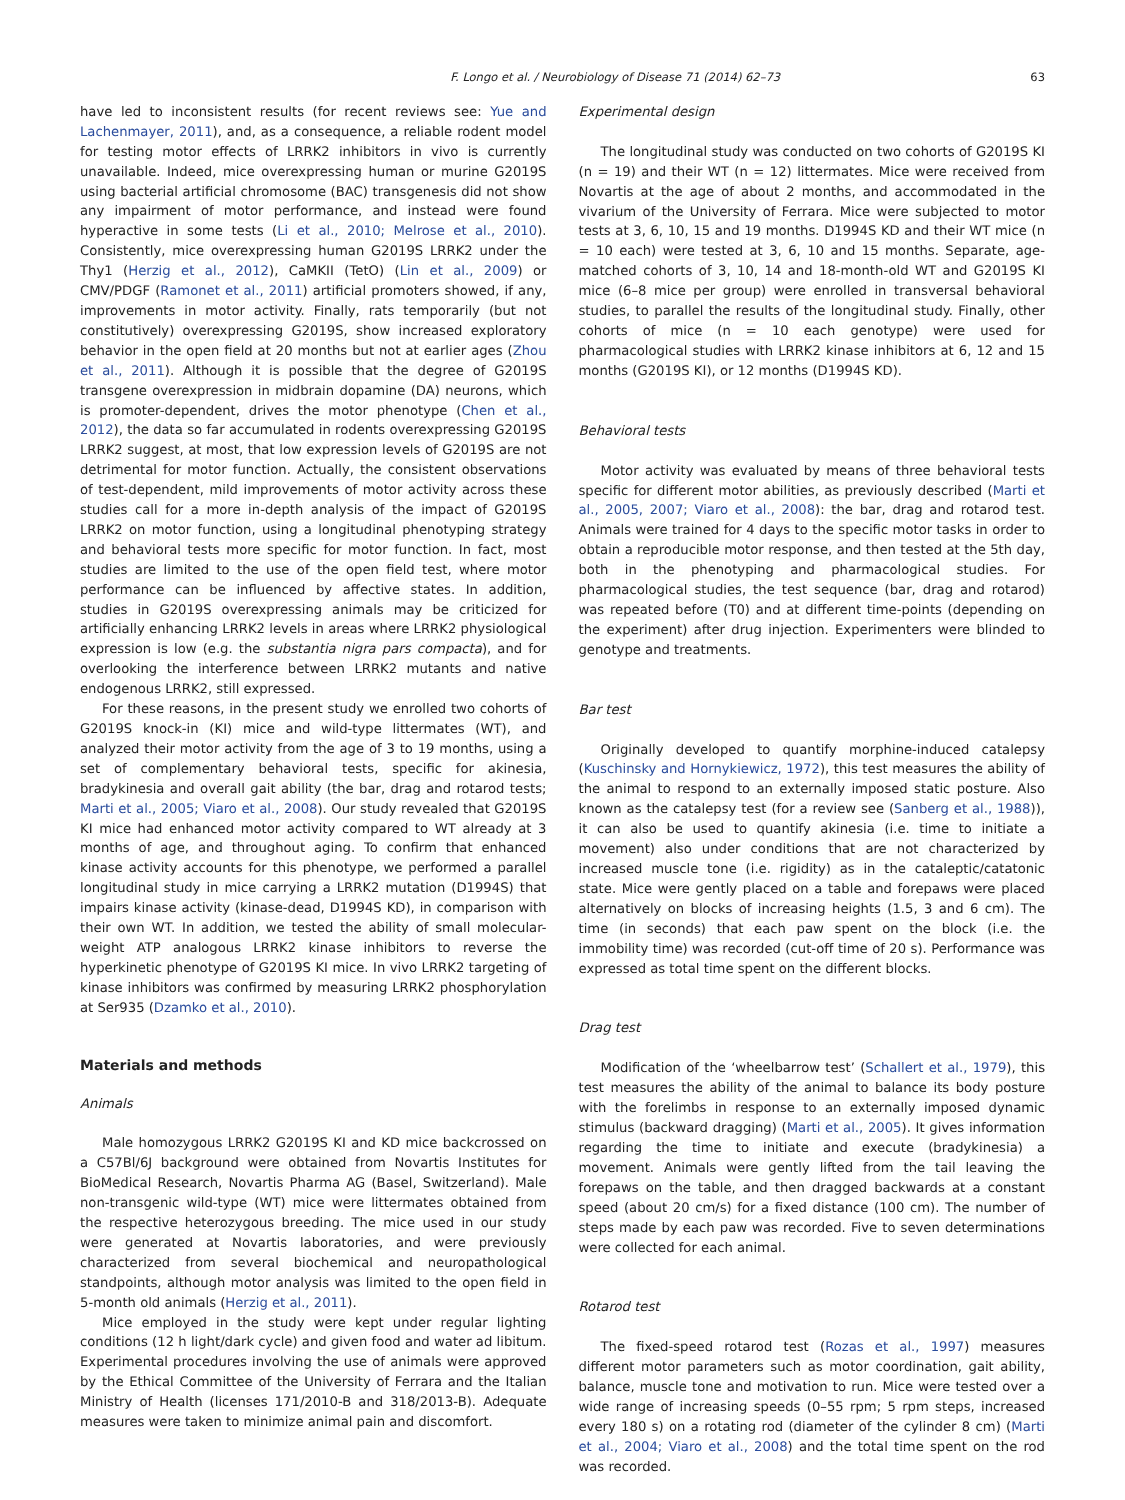F. Longo et al. / Neurobiology of Disease 71 (2014) 62–73 63
have led to inconsistent results (for recent reviews see: Yue and Lachenmayer, 2011), and, as a consequence, a reliable rodent model for testing motor effects of LRRK2 inhibitors in vivo is currently unavailable. Indeed, mice overexpressing human or murine G2019S using bacterial artificial chromosome (BAC) transgenesis did not show any impairment of motor performance, and instead were found hyperactive in some tests (Li et al., 2010; Melrose et al., 2010). Consistently, mice overexpressing human G2019S LRRK2 under the Thy1 (Herzig et al., 2012), CaMKII (TetO) (Lin et al., 2009) or CMV/PDGF (Ramonet et al., 2011) artificial promoters showed, if any, improvements in motor activity. Finally, rats temporarily (but not constitutively) overexpressing G2019S, show increased exploratory behavior in the open field at 20 months but not at earlier ages (Zhou et al., 2011). Although it is possible that the degree of G2019S transgene overexpression in midbrain dopamine (DA) neurons, which is promoter-dependent, drives the motor phenotype (Chen et al., 2012), the data so far accumulated in rodents overexpressing G2019S LRRK2 suggest, at most, that low expression levels of G2019S are not detrimental for motor function. Actually, the consistent observations of test-dependent, mild improvements of motor activity across these studies call for a more in-depth analysis of the impact of G2019S LRRK2 on motor function, using a longitudinal phenotyping strategy and behavioral tests more specific for motor function. In fact, most studies are limited to the use of the open field test, where motor performance can be influenced by affective states. In addition, studies in G2019S overexpressing animals may be criticized for artificially enhancing LRRK2 levels in areas where LRRK2 physiological expression is low (e.g. the substantia nigra pars compacta), and for overlooking the interference between LRRK2 mutants and native endogenous LRRK2, still expressed.
For these reasons, in the present study we enrolled two cohorts of G2019S knock-in (KI) mice and wild-type littermates (WT), and analyzed their motor activity from the age of 3 to 19 months, using a set of complementary behavioral tests, specific for akinesia, bradykinesia and overall gait ability (the bar, drag and rotarod tests; Marti et al., 2005; Viaro et al., 2008). Our study revealed that G2019S KI mice had enhanced motor activity compared to WT already at 3 months of age, and throughout aging. To confirm that enhanced kinase activity accounts for this phenotype, we performed a parallel longitudinal study in mice carrying a LRRK2 mutation (D1994S) that impairs kinase activity (kinase-dead, D1994S KD), in comparison with their own WT. In addition, we tested the ability of small molecular-weight ATP analogous LRRK2 kinase inhibitors to reverse the hyperkinetic phenotype of G2019S KI mice. In vivo LRRK2 targeting of kinase inhibitors was confirmed by measuring LRRK2 phosphorylation at Ser935 (Dzamko et al., 2010).
Materials and methods
Animals
Male homozygous LRRK2 G2019S KI and KD mice backcrossed on a C57Bl/6J background were obtained from Novartis Institutes for BioMedical Research, Novartis Pharma AG (Basel, Switzerland). Male non-transgenic wild-type (WT) mice were littermates obtained from the respective heterozygous breeding. The mice used in our study were generated at Novartis laboratories, and were previously characterized from several biochemical and neuropathological standpoints, although motor analysis was limited to the open field in 5-month old animals (Herzig et al., 2011).
Mice employed in the study were kept under regular lighting conditions (12 h light/dark cycle) and given food and water ad libitum. Experimental procedures involving the use of animals were approved by the Ethical Committee of the University of Ferrara and the Italian Ministry of Health (licenses 171/2010-B and 318/2013-B). Adequate measures were taken to minimize animal pain and discomfort.
Experimental design
The longitudinal study was conducted on two cohorts of G2019S KI (n = 19) and their WT (n = 12) littermates. Mice were received from Novartis at the age of about 2 months, and accommodated in the vivarium of the University of Ferrara. Mice were subjected to motor tests at 3, 6, 10, 15 and 19 months. D1994S KD and their WT mice (n = 10 each) were tested at 3, 6, 10 and 15 months. Separate, age-matched cohorts of 3, 10, 14 and 18-month-old WT and G2019S KI mice (6–8 mice per group) were enrolled in transversal behavioral studies, to parallel the results of the longitudinal study. Finally, other cohorts of mice (n = 10 each genotype) were used for pharmacological studies with LRRK2 kinase inhibitors at 6, 12 and 15 months (G2019S KI), or 12 months (D1994S KD).
Behavioral tests
Motor activity was evaluated by means of three behavioral tests specific for different motor abilities, as previously described (Marti et al., 2005, 2007; Viaro et al., 2008): the bar, drag and rotarod test. Animals were trained for 4 days to the specific motor tasks in order to obtain a reproducible motor response, and then tested at the 5th day, both in the phenotyping and pharmacological studies. For pharmacological studies, the test sequence (bar, drag and rotarod) was repeated before (T0) and at different time-points (depending on the experiment) after drug injection. Experimenters were blinded to genotype and treatments.
Bar test
Originally developed to quantify morphine-induced catalepsy (Kuschinsky and Hornykiewicz, 1972), this test measures the ability of the animal to respond to an externally imposed static posture. Also known as the catalepsy test (for a review see (Sanberg et al., 1988)), it can also be used to quantify akinesia (i.e. time to initiate a movement) also under conditions that are not characterized by increased muscle tone (i.e. rigidity) as in the cataleptic/catatonic state. Mice were gently placed on a table and forepaws were placed alternatively on blocks of increasing heights (1.5, 3 and 6 cm). The time (in seconds) that each paw spent on the block (i.e. the immobility time) was recorded (cut-off time of 20 s). Performance was expressed as total time spent on the different blocks.
Drag test
Modification of the ‘wheelbarrow test’ (Schallert et al., 1979), this test measures the ability of the animal to balance its body posture with the forelimbs in response to an externally imposed dynamic stimulus (backward dragging) (Marti et al., 2005). It gives information regarding the time to initiate and execute (bradykinesia) a movement. Animals were gently lifted from the tail leaving the forepaws on the table, and then dragged backwards at a constant speed (about 20 cm/s) for a fixed distance (100 cm). The number of steps made by each paw was recorded. Five to seven determinations were collected for each animal.
Rotarod test
The fixed-speed rotarod test (Rozas et al., 1997) measures different motor parameters such as motor coordination, gait ability, balance, muscle tone and motivation to run. Mice were tested over a wide range of increasing speeds (0–55 rpm; 5 rpm steps, increased every 180 s) on a rotating rod (diameter of the cylinder 8 cm) (Marti et al., 2004; Viaro et al., 2008) and the total time spent on the rod was recorded.